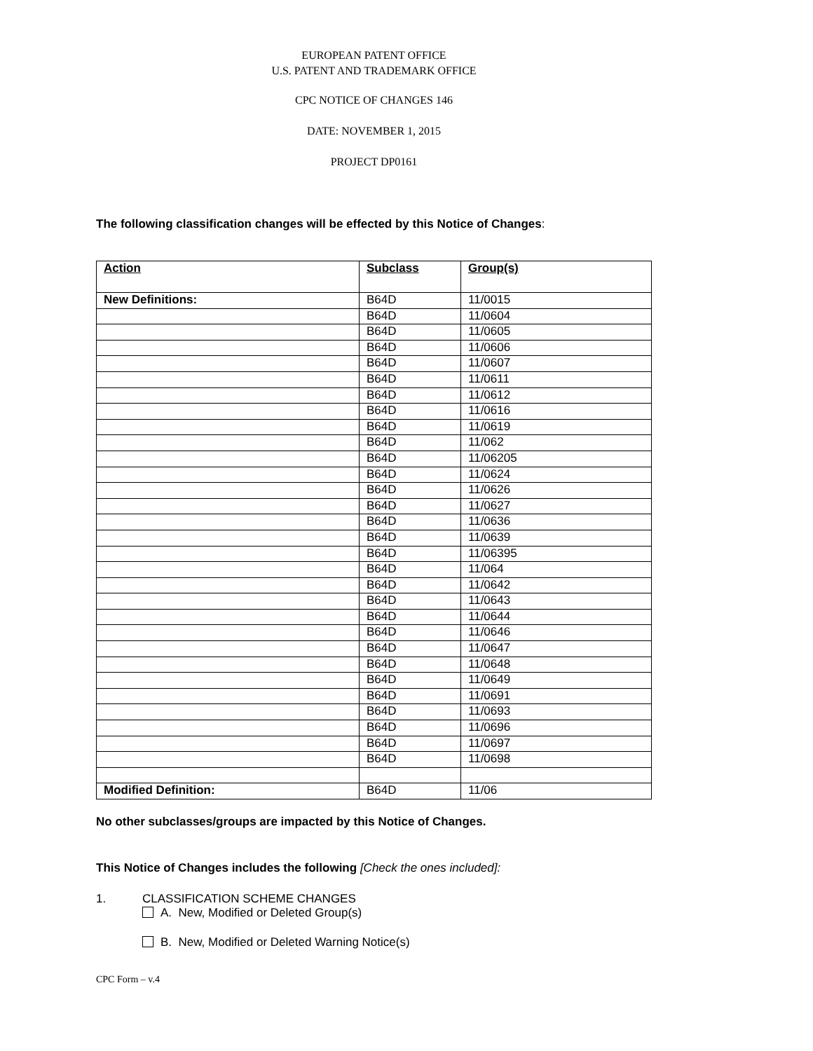EUROPEAN PATENT OFFICE
U.S. PATENT AND TRADEMARK OFFICE
CPC NOTICE OF CHANGES 146
DATE: NOVEMBER 1, 2015
PROJECT DP0161
The following classification changes will be effected by this Notice of Changes:
| Action | Subclass | Group(s) |
| --- | --- | --- |
| New Definitions: | B64D | 11/0015 |
| | B64D | 11/0604 |
| | B64D | 11/0605 |
| | B64D | 11/0606 |
| | B64D | 11/0607 |
| | B64D | 11/0611 |
| | B64D | 11/0612 |
| | B64D | 11/0616 |
| | B64D | 11/0619 |
| | B64D | 11/062 |
| | B64D | 11/06205 |
| | B64D | 11/0624 |
| | B64D | 11/0626 |
| | B64D | 11/0627 |
| | B64D | 11/0636 |
| | B64D | 11/0639 |
| | B64D | 11/06395 |
| | B64D | 11/064 |
| | B64D | 11/0642 |
| | B64D | 11/0643 |
| | B64D | 11/0644 |
| | B64D | 11/0646 |
| | B64D | 11/0647 |
| | B64D | 11/0648 |
| | B64D | 11/0649 |
| | B64D | 11/0691 |
| | B64D | 11/0693 |
| | B64D | 11/0696 |
| | B64D | 11/0697 |
| | B64D | 11/0698 |
| Modified Definition: | B64D | 11/06 |
No other subclasses/groups are impacted by this Notice of Changes.
This Notice of Changes includes the following [Check the ones included]:
1. CLASSIFICATION SCHEME CHANGES
A. New, Modified or Deleted Group(s)
B. New, Modified or Deleted Warning Notice(s)
CPC Form – v.4